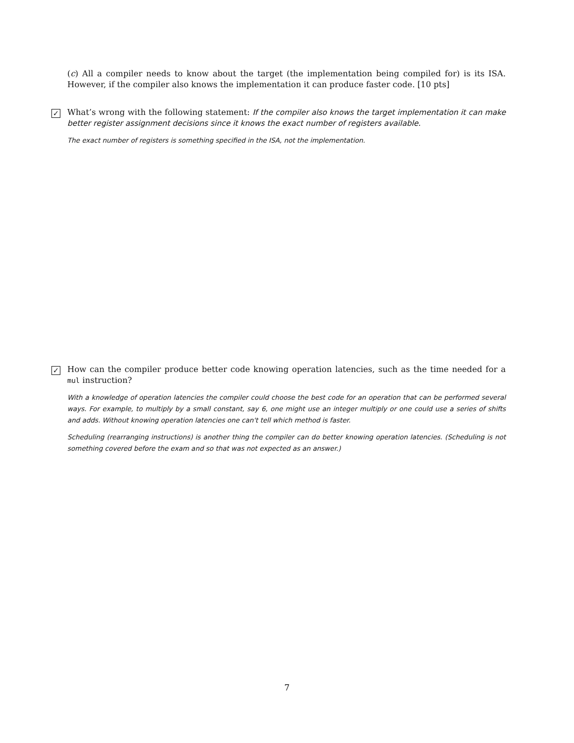(c) All a compiler needs to know about the target (the implementation being compiled for) is its ISA. However, if the compiler also knows the implementation it can produce faster code. [10 pts]
✓
What’s wrong with the following statement: If the compiler also knows the target implementation it can make better register assignment decisions since it knows the exact number of registers available.
The exact number of registers is something specified in the ISA, not the implementation.
✓
How can the compiler produce better code knowing operation latencies, such as the time needed for a mul instruction?
With a knowledge of operation latencies the compiler could choose the best code for an operation that can be performed several ways. For example, to multiply by a small constant, say 6, one might use an integer multiply or one could use a series of shifts and adds. Without knowing operation latencies one can't tell which method is faster.
Scheduling (rearranging instructions) is another thing the compiler can do better knowing operation latencies. (Scheduling is not something covered before the exam and so that was not expected as an answer.)
7